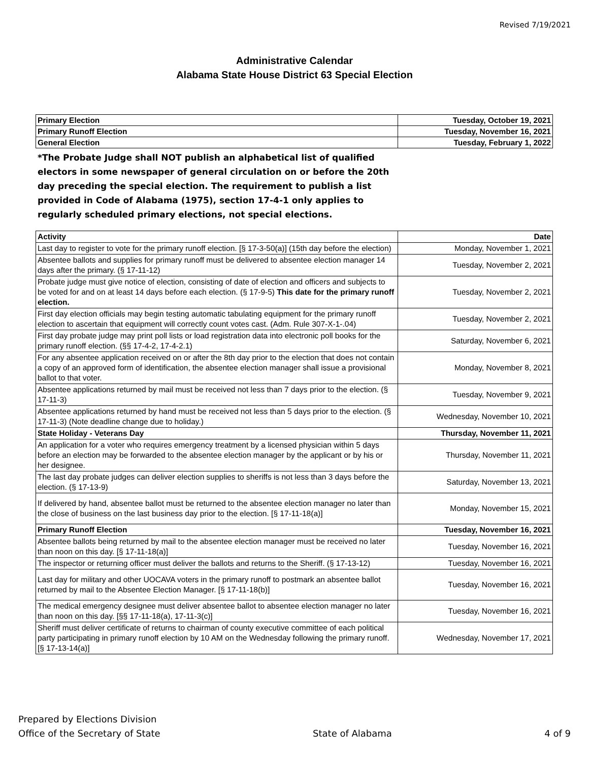Revised 7/19/2021
Administrative Calendar
Alabama State House District 63 Special Election
| Primary Election | Tuesday, October 19, 2021 |
| Primary Runoff Election | Tuesday, November 16, 2021 |
| General Election | Tuesday, February 1, 2022 |
*The Probate Judge shall NOT publish an alphabetical list of qualified electors in some newspaper of general circulation on or before the 20th day preceding the special election. The requirement to publish a list provided in Code of Alabama (1975), section 17-4-1 only applies to regularly scheduled primary elections, not special elections.
| Activity | Date |
| Last day to register to vote for the primary runoff election. [§ 17-3-50(a)] (15th day before the election) | Monday, November 1, 2021 |
| Absentee ballots and supplies for primary runoff must be delivered to absentee election manager 14 days after the primary. (§ 17-11-12) | Tuesday, November 2, 2021 |
| Probate judge must give notice of election, consisting of date of election and officers and subjects to be voted for and on at least 14 days before each election. (§ 17-9-5) This date for the primary runoff election. | Tuesday, November 2, 2021 |
| First day election officials may begin testing automatic tabulating equipment for the primary runoff election to ascertain that equipment will correctly count votes cast. (Adm. Rule 307-X-1-.04) | Tuesday, November 2, 2021 |
| First day probate judge may print poll lists or load registration data into electronic poll books for the primary runoff election. (§§ 17-4-2, 17-4-2.1) | Saturday, November 6, 2021 |
| For any absentee application received on or after the 8th day prior to the election that does not contain a copy of an approved form of identification, the absentee election manager shall issue a provisional ballot to that voter. | Monday, November 8, 2021 |
| Absentee applications returned by mail must be received not less than 7 days prior to the election. (§ 17-11-3) | Tuesday, November 9, 2021 |
| Absentee applications returned by hand must be received not less than 5 days prior to the election. (§ 17-11-3) (Note deadline change due to holiday.) | Wednesday, November 10, 2021 |
| State Holiday - Veterans Day | Thursday, November 11, 2021 |
| An application for a voter who requires emergency treatment by a licensed physician within 5 days before an election may be forwarded to the absentee election manager by the applicant or by his or her designee. | Thursday, November 11, 2021 |
| The last day probate judges can deliver election supplies to sheriffs is not less than 3 days before the election. (§ 17-13-9) | Saturday, November 13, 2021 |
| If delivered by hand, absentee ballot must be returned to the absentee election manager no later than the close of business on the last business day prior to the election. [§ 17-11-18(a)] | Monday, November 15, 2021 |
| Primary Runoff Election | Tuesday, November 16, 2021 |
| Absentee ballots being returned by mail to the absentee election manager must be received no later than noon on this day. [§ 17-11-18(a)] | Tuesday, November 16, 2021 |
| The inspector or returning officer must deliver the ballots and returns to the Sheriff. (§ 17-13-12) | Tuesday, November 16, 2021 |
| Last day for military and other UOCAVA voters in the primary runoff to postmark an absentee ballot returned by mail to the Absentee Election Manager. [§ 17-11-18(b)] | Tuesday, November 16, 2021 |
| The medical emergency designee must deliver absentee ballot to absentee election manager no later than noon on this day. [§§ 17-11-18(a), 17-11-3(c)] | Tuesday, November 16, 2021 |
| Sheriff must deliver certificate of returns to chairman of county executive committee of each political party participating in primary runoff election by 10 AM on the Wednesday following the primary runoff. [§ 17-13-14(a)] | Wednesday, November 17, 2021 |
Prepared by Elections Division
Office of the Secretary of State
State of Alabama
4 of 9